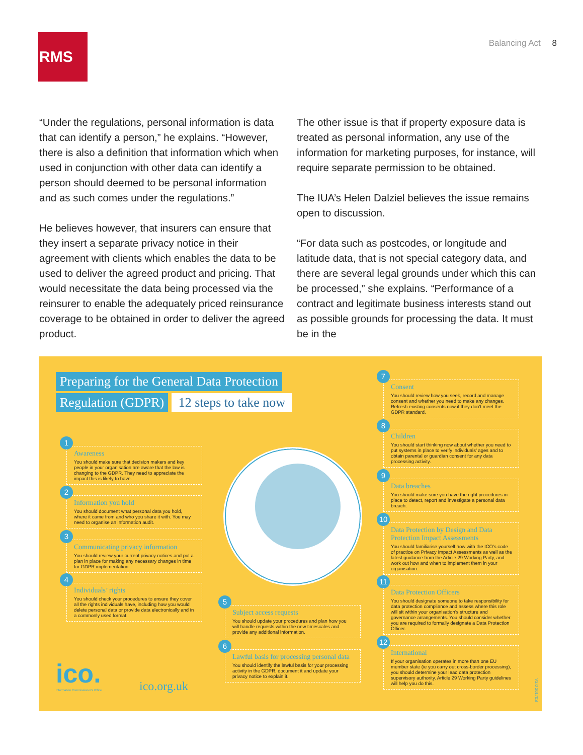RMS Balancing Act 8
“Under the regulations, personal information is data that can identify a person,” he explains. “However, there is also a definition that information which when used in conjunction with other data can identify a person should deemed to be personal information and as such comes under the regulations.”
He believes however, that insurers can ensure that they insert a separate privacy notice in their agreement with clients which enables the data to be used to deliver the agreed product and pricing. That would necessitate the data being processed via the reinsurer to enable the adequately priced reinsurance coverage to be obtained in order to deliver the agreed product.
The other issue is that if property exposure data is treated as personal information, any use of the information for marketing purposes, for instance, will require separate permission to be obtained.
The IUA’s Helen Dalziel believes the issue remains open to discussion.
“For data such as postcodes, or longitude and latitude data, that is not special category data, and there are several legal grounds under which this can be processed,” she explains. “Performance of a contract and legitimate business interests stand out as possible grounds for processing the data. It must be in the
Preparing for the General Data Protection
Regulation (GDPR) 12 steps to take now
1
Awareness
You should make sure that decision makers and key people in your organisation are aware that the law is changing to the GDPR. They need to appreciate the impact this is likely to have.
2
Information you hold
You should document what personal data you hold, where it came from and who you share it with. You may need to organise an information audit.
3
Communicating privacy information
You should review your current privacy notices and put a plan in place for making any necessary changes in time for GDPR implementation.
4
Individuals’ rights
You should check your procedures to ensure they cover all the rights individuals have, including how you would delete personal data or provide data electronically and in a commonly used format.
5
Subject access requests
You should update your procedures and plan how you will handle requests within the new timescales and provide any additional information.
6
Lawful basis for processing personal data
You should identify the lawful basis for your processing activity in the GDPR, document it and update your privacy notice to explain it.
7
Consent
You should review how you seek, record and manage consent and whether you need to make any changes. Refresh existing consents now if they don’t meet the GDPR standard.
8
Children
You should start thinking now about whether you need to put systems in place to verify individuals’ ages and to obtain parental or guardian consent for any data processing activity.
9
Data breaches
You should make sure you have the right procedures in place to detect, report and investigate a personal data breach.
10
Data Protection by Design and Data Protection Impact Assessments
You should familiarise yourself now with the ICO’s code of practice on Privacy Impact Assessments as well as the latest guidance from the Article 29 Working Party, and work out how and when to implement them in your organisation.
11
Data Protection Officers
You should designate someone to take responsibility for data protection compliance and assess where this role will sit within your organisation’s structure and governance arrangements. You should consider whether you are required to formally designate a Data Protection Officer.
12
International
If your organisation operates in more than one EU member state (ie you carry out cross-border processing), you should determine your lead data protection supervisory authority. Article 29 Working Party guidelines will help you do this.
ico.
Information Commissioner's Office
ico.org.uk
V2.0 20170S